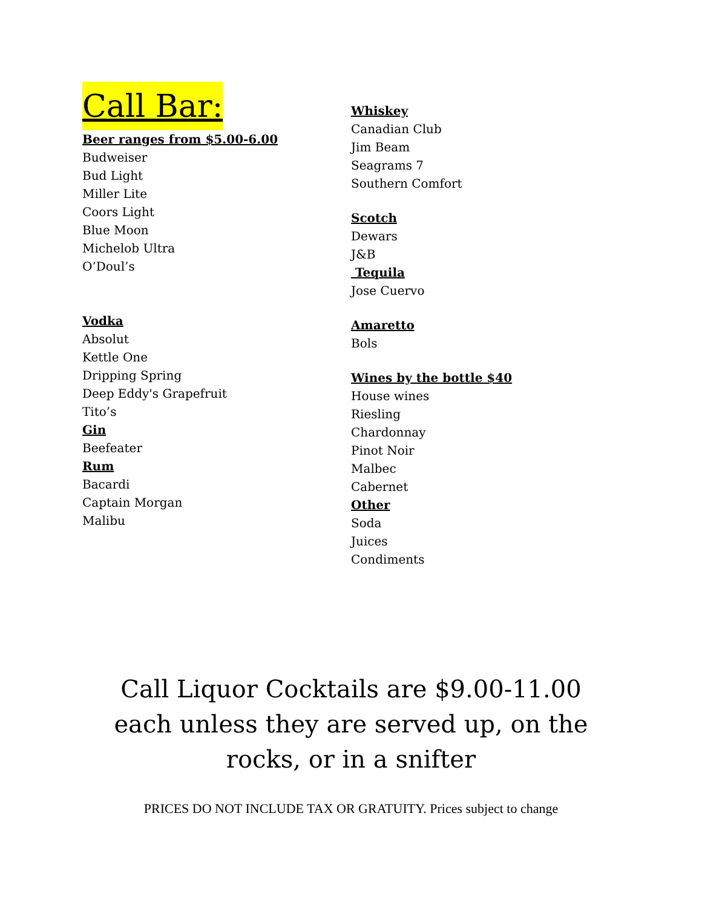Call Bar:
Beer ranges from $5.00-6.00
Budweiser
Bud Light
Miller Lite
Coors Light
Blue Moon
Michelob Ultra
O’Doul’s
Vodka
Absolut
Kettle One
Dripping Spring
Deep Eddy's Grapefruit
Tito’s
Gin
Beefeater
Rum
Bacardi
Captain Morgan
Malibu
Whiskey
Canadian Club
Jim Beam
Seagrams 7
Southern Comfort
Scotch
Dewars
J&B
Tequila
Jose Cuervo
Amaretto
Bols
Wines by the bottle $40
House wines
Riesling
Chardonnay
Pinot Noir
Malbec
Cabernet
Other
Soda
Juices
Condiments
Call Liquor Cocktails are $9.00-11.00 each unless they are served up, on the rocks, or in a snifter
PRICES DO NOT INCLUDE TAX OR GRATUITY. Prices subject to change